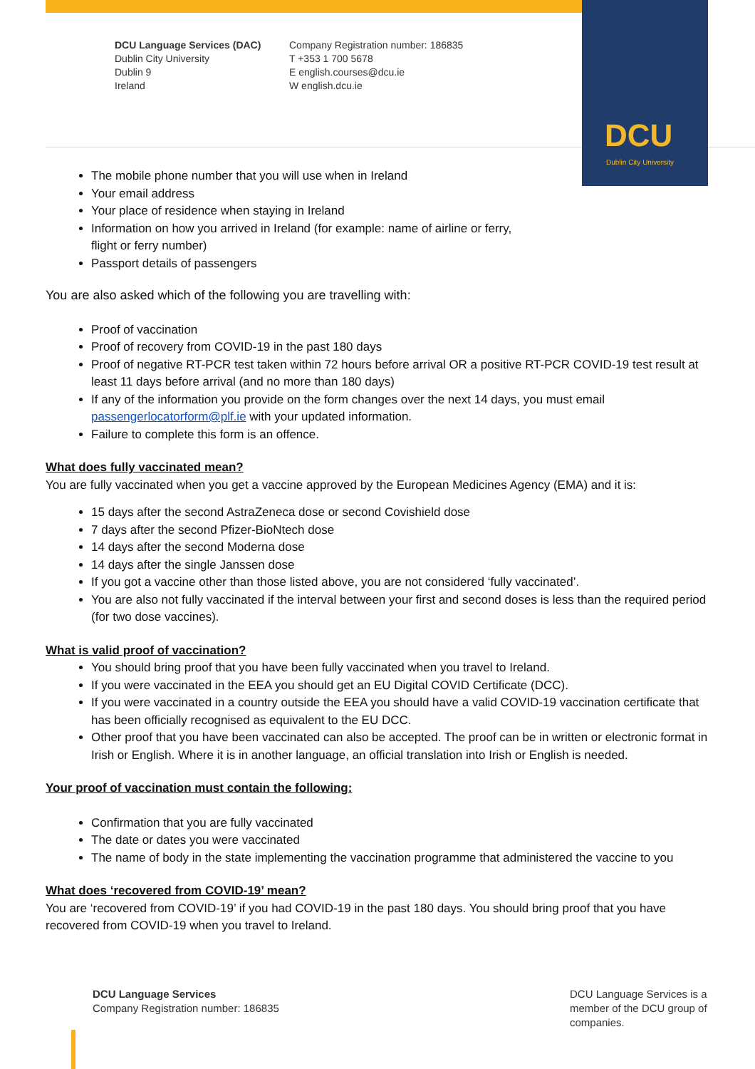DCU
Dublin City University
DCU Language Services (DAC)
Dublin City University
Dublin 9
Ireland
Company Registration number: 186835
T +353 1 700 5678
E english.courses@dcu.ie
W english.dcu.ie
The mobile phone number that you will use when in Ireland
Your email address
Your place of residence when staying in Ireland
Information on how you arrived in Ireland (for example: name of airline or ferry,
flight or ferry number)
Passport details of passengers
You are also asked which of the following you are travelling with:
Proof of vaccination
Proof of recovery from COVID-19 in the past 180 days
Proof of negative RT-PCR test taken within 72 hours before arrival OR a positive RT-PCR COVID-19 test result at least 11 days before arrival (and no more than 180 days)
If any of the information you provide on the form changes over the next 14 days, you must email passengerlocatorform@plf.ie with your updated information.
Failure to complete this form is an offence.
What does fully vaccinated mean?
You are fully vaccinated when you get a vaccine approved by the European Medicines Agency (EMA) and it is:
15 days after the second AstraZeneca dose or second Covishield dose
7 days after the second Pfizer-BioNtech dose
14 days after the second Moderna dose
14 days after the single Janssen dose
If you got a vaccine other than those listed above, you are not considered ‘fully vaccinated’.
You are also not fully vaccinated if the interval between your first and second doses is less than the required period (for two dose vaccines).
What is valid proof of vaccination?
You should bring proof that you have been fully vaccinated when you travel to Ireland.
If you were vaccinated in the EEA you should get an EU Digital COVID Certificate (DCC).
If you were vaccinated in a country outside the EEA you should have a valid COVID-19 vaccination certificate that has been officially recognised as equivalent to the EU DCC.
Other proof that you have been vaccinated can also be accepted. The proof can be in written or electronic format in Irish or English. Where it is in another language, an official translation into Irish or English is needed.
Your proof of vaccination must contain the following:
Confirmation that you are fully vaccinated
The date or dates you were vaccinated
The name of body in the state implementing the vaccination programme that administered the vaccine to you
What does ‘recovered from COVID-19’ mean?
You are ‘recovered from COVID-19’ if you had COVID-19 in the past 180 days. You should bring proof that you have recovered from COVID-19 when you travel to Ireland.
DCU Language Services
Company Registration number: 186835
DCU Language Services is a member of the DCU group of companies.